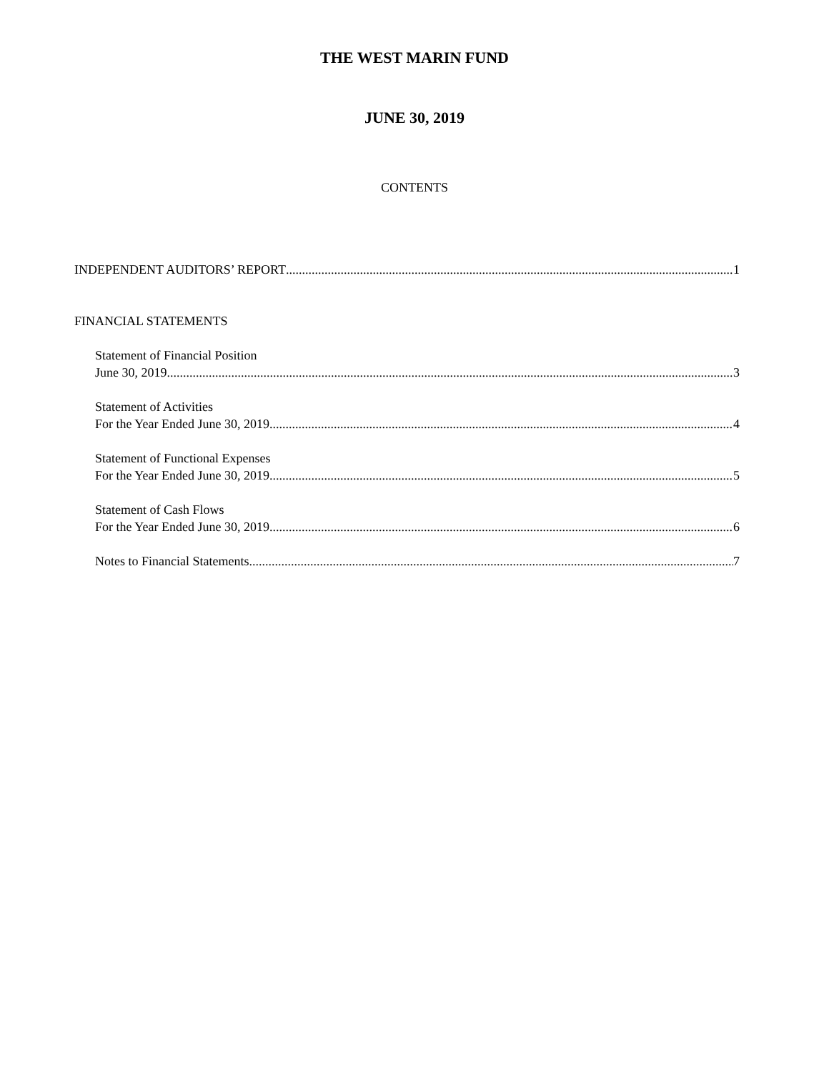THE WEST MARIN FUND
JUNE 30, 2019
CONTENTS
INDEPENDENT AUDITORS’ REPORT 1
FINANCIAL STATEMENTS
Statement of Financial Position
June 30, 2019 3
Statement of Activities
For the Year Ended June 30, 2019 4
Statement of Functional Expenses
For the Year Ended June 30, 2019 5
Statement of Cash Flows
For the Year Ended June 30, 2019 6
Notes to Financial Statements 7